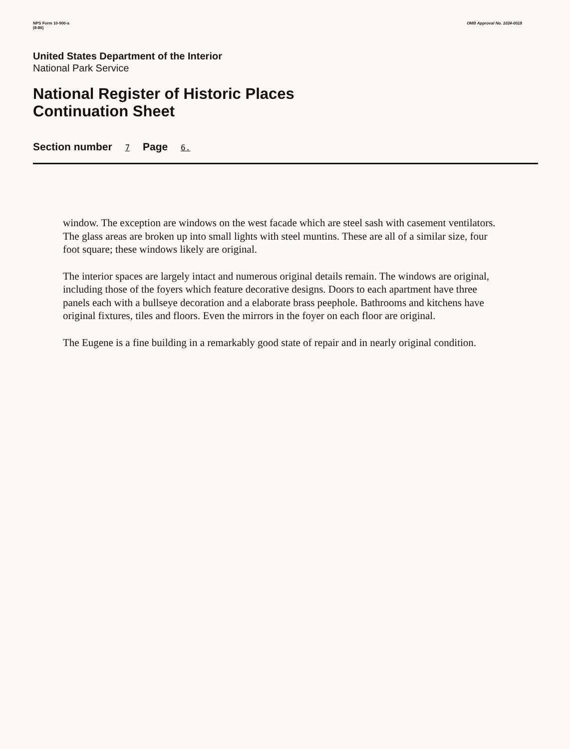NPS Form 10-900-a
(8-86)
OMB Approval No. 1024-0018
United States Department of the Interior
National Park Service
National Register of Historic Places
Continuation Sheet
Section number 7 Page 6.
window. The exception are windows on the west facade which are steel sash with casement ventilators. The glass areas are broken up into small lights with steel muntins. These are all of a similar size, four foot square; these windows likely are original.
The interior spaces are largely intact and numerous original details remain. The windows are original, including those of the foyers which feature decorative designs. Doors to each apartment have three panels each with a bullseye decoration and a elaborate brass peephole. Bathrooms and kitchens have original fixtures, tiles and floors. Even the mirrors in the foyer on each floor are original.
The Eugene is a fine building in a remarkably good state of repair and in nearly original condition.